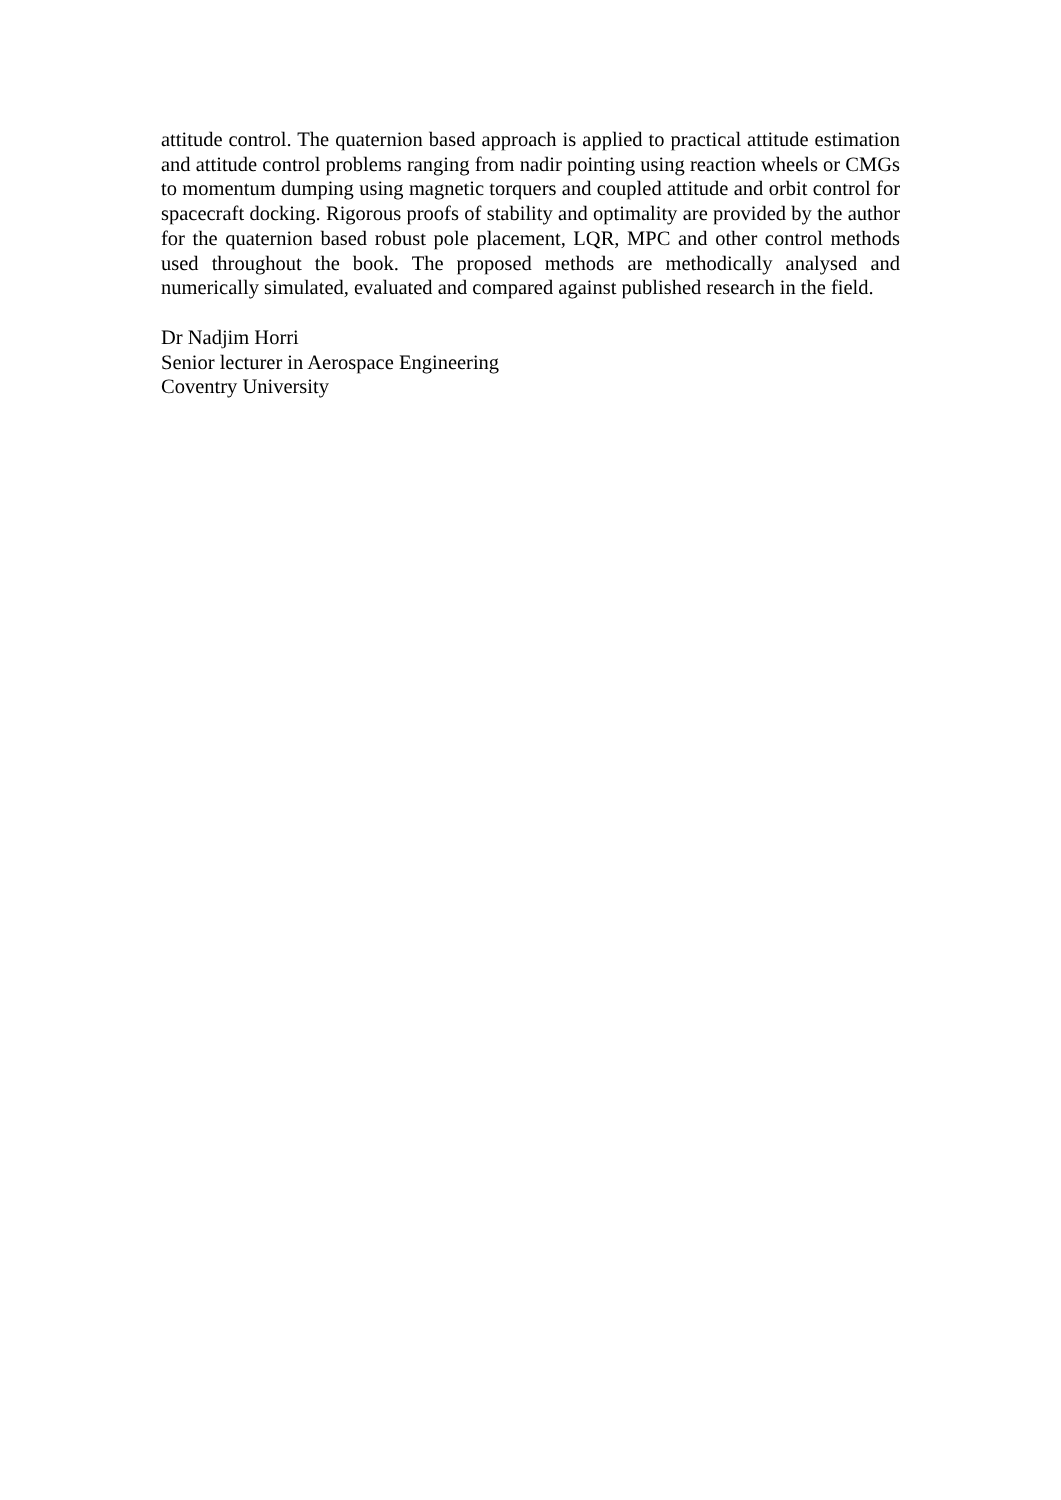attitude control. The quaternion based approach is applied to practical attitude estimation and attitude control problems ranging from nadir pointing using reaction wheels or CMGs to momentum dumping using magnetic torquers and coupled attitude and orbit control for spacecraft docking. Rigorous proofs of stability and optimality are provided by the author for the quaternion based robust pole placement, LQR, MPC and other control methods used throughout the book. The proposed methods are methodically analysed and numerically simulated, evaluated and compared against published research in the field.
Dr Nadjim Horri
Senior lecturer in Aerospace Engineering
Coventry University